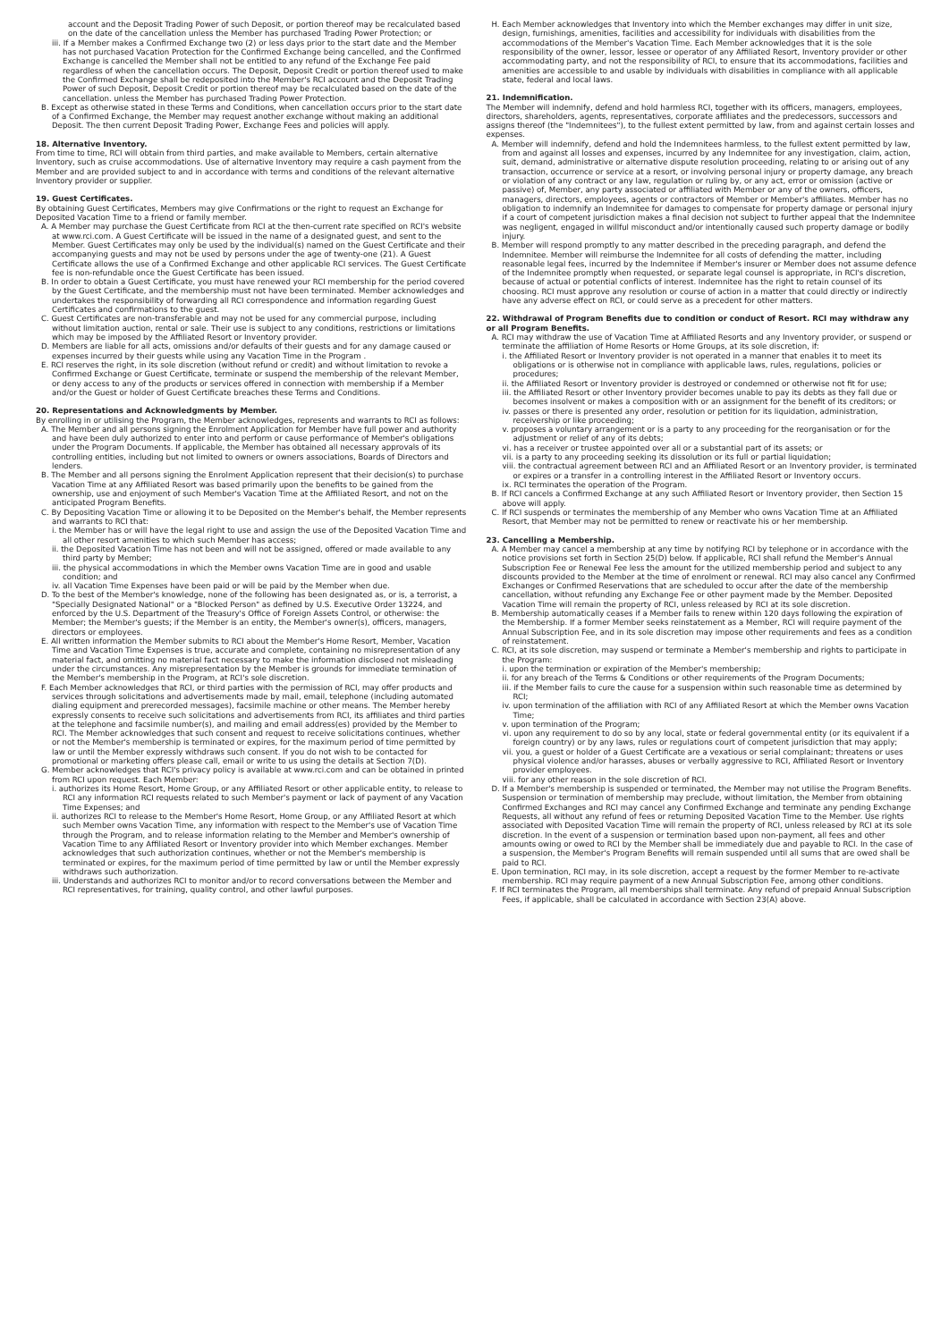account and the Deposit Trading Power of such Deposit, or portion thereof may be recalculated based on the date of the cancellation unless the Member has purchased Trading Power Protection; or
iii. If a Member makes a Confirmed Exchange two (2) or less days prior to the start date and the Member has not purchased Vacation Protection for the Confirmed Exchange being cancelled, and the Confirmed Exchange is cancelled the Member shall not be entitled to any refund of the Exchange Fee paid regardless of when the cancellation occurs. The Deposit, Deposit Credit or portion thereof used to make the Confirmed Exchange shall be redeposited into the Member's RCI account and the Deposit Trading Power of such Deposit, Deposit Credit or portion thereof may be recalculated based on the date of the cancellation. unless the Member has purchased Trading Power Protection.
B. Except as otherwise stated in these Terms and Conditions, when cancellation occurs prior to the start date of a Confirmed Exchange, the Member may request another exchange without making an additional Deposit. The then current Deposit Trading Power, Exchange Fees and policies will apply.
18. Alternative Inventory.
From time to time, RCI will obtain from third parties, and make available to Members, certain alternative Inventory, such as cruise accommodations. Use of alternative Inventory may require a cash payment from the Member and are provided subject to and in accordance with terms and conditions of the relevant alternative Inventory provider or supplier.
19. Guest Certificates.
By obtaining Guest Certificates, Members may give Confirmations or the right to request an Exchange for Deposited Vacation Time to a friend or family member.
A. A Member may purchase the Guest Certificate from RCI at the then-current rate specified on RCI's website at www.rci.com. A Guest Certificate will be issued in the name of a designated guest, and sent to the Member. Guest Certificates may only be used by the individual(s) named on the Guest Certificate and their accompanying guests and may not be used by persons under the age of twenty-one (21). A Guest Certificate allows the use of a Confirmed Exchange and other applicable RCI services. The Guest Certificate fee is non-refundable once the Guest Certificate has been issued.
B. In order to obtain a Guest Certificate, you must have renewed your RCI membership for the period covered by the Guest Certificate, and the membership must not have been terminated. Member acknowledges and undertakes the responsibility of forwarding all RCI correspondence and information regarding Guest Certificates and confirmations to the guest.
C. Guest Certificates are non-transferable and may not be used for any commercial purpose, including without limitation auction, rental or sale. Their use is subject to any conditions, restrictions or limitations which may be imposed by the Affiliated Resort or Inventory provider.
D. Members are liable for all acts, omissions and/or defaults of their guests and for any damage caused or expenses incurred by their guests while using any Vacation Time in the Program .
E. RCI reserves the right, in its sole discretion (without refund or credit) and without limitation to revoke a Confirmed Exchange or Guest Certificate, terminate or suspend the membership of the relevant Member, or deny access to any of the products or services offered in connection with membership if a Member and/or the Guest or holder of Guest Certificate breaches these Terms and Conditions.
20. Representations and Acknowledgments by Member.
By enrolling in or utilising the Program, the Member acknowledges, represents and warrants to RCI as follows:
A. The Member and all persons signing the Enrolment Application for Member have full power and authority and have been duly authorized to enter into and perform or cause performance of Member's obligations under the Program Documents. If applicable, the Member has obtained all necessary approvals of its controlling entities, including but not limited to owners or owners associations, Boards of Directors and lenders.
B. The Member and all persons signing the Enrolment Application represent that their decision(s) to purchase Vacation Time at any Affiliated Resort was based primarily upon the benefits to be gained from the ownership, use and enjoyment of such Member's Vacation Time at the Affiliated Resort, and not on the anticipated Program Benefits.
C. By Depositing Vacation Time or allowing it to be Deposited on the Member's behalf, the Member represents and warrants to RCI that:
i. the Member has or will have the legal right to use and assign the use of the Deposited Vacation Time and all other resort amenities to which such Member has access;
ii. the Deposited Vacation Time has not been and will not be assigned, offered or made available to any third party by Member;
iii. the physical accommodations in which the Member owns Vacation Time are in good and usable condition; and
iv. all Vacation Time Expenses have been paid or will be paid by the Member when due.
D. To the best of the Member's knowledge, none of the following has been designated as, or is, a terrorist, a "Specially Designated National" or a "Blocked Person" as defined by U.S. Executive Order 13224, and enforced by the U.S. Department of the Treasury's Office of Foreign Assets Control, or otherwise: the Member; the Member's guests; if the Member is an entity, the Member's owner(s), officers, managers, directors or employees.
E. All written information the Member submits to RCI about the Member's Home Resort, Member, Vacation Time and Vacation Time Expenses is true, accurate and complete, containing no misrepresentation of any material fact, and omitting no material fact necessary to make the information disclosed not misleading under the circumstances. Any misrepresentation by the Member is grounds for immediate termination of the Member's membership in the Program, at RCI's sole discretion.
F. Each Member acknowledges that RCI, or third parties with the permission of RCI, may offer products and services through solicitations and advertisements made by mail, email, telephone (including automated dialing equipment and prerecorded messages), facsimile machine or other means. The Member hereby expressly consents to receive such solicitations and advertisements from RCI, its affiliates and third parties at the telephone and facsimile number(s), and mailing and email address(es) provided by the Member to RCI. The Member acknowledges that such consent and request to receive solicitations continues, whether or not the Member's membership is terminated or expires, for the maximum period of time permitted by law or until the Member expressly withdraws such consent. If you do not wish to be contacted for promotional or marketing offers please call, email or write to us using the details at Section 7(D).
G. Member acknowledges that RCI's privacy policy is available at www.rci.com and can be obtained in printed from RCI upon request. Each Member:
i. authorizes its Home Resort, Home Group, or any Affiliated Resort or other applicable entity, to release to RCI any information RCI requests related to such Member's payment or lack of payment of any Vacation Time Expenses; and
ii. authorizes RCI to release to the Member's Home Resort, Home Group, or any Affiliated Resort at which such Member owns Vacation Time, any information with respect to the Member's use of Vacation Time through the Program, and to release information relating to the Member and Member's ownership of Vacation Time to any Affiliated Resort or Inventory provider into which Member exchanges. Member acknowledges that such authorization continues, whether or not the Member's membership is terminated or expires, for the maximum period of time permitted by law or until the Member expressly withdraws such authorization.
iii. Understands and authorizes RCI to monitor and/or to record conversations between the Member and RCI representatives, for training, quality control, and other lawful purposes.
H. Each Member acknowledges that Inventory into which the Member exchanges may differ in unit size, design, furnishings, amenities, facilities and accessibility for individuals with disabilities from the accommodations of the Member's Vacation Time. Each Member acknowledges that it is the sole responsibility of the owner, lessor, lessee or operator of any Affiliated Resort, Inventory provider or other accommodating party, and not the responsibility of RCI, to ensure that its accommodations, facilities and amenities are accessible to and usable by individuals with disabilities in compliance with all applicable state, federal and local laws.
21. Indemnification.
The Member will indemnify, defend and hold harmless RCI, together with its officers, managers, employees, directors, shareholders, agents, representatives, corporate affiliates and the predecessors, successors and assigns thereof (the "Indemnitees"), to the fullest extent permitted by law, from and against certain losses and expenses.
A. Member will indemnify, defend and hold the Indemnitees harmless, to the fullest extent permitted by law, from and against all losses and expenses, incurred by any Indemnitee for any investigation, claim, action, suit, demand, administrative or alternative dispute resolution proceeding, relating to or arising out of any transaction, occurrence or service at a resort, or involving personal injury or property damage, any breach or violation of any contract or any law, regulation or ruling by, or any act, error or omission (active or passive) of, Member, any party associated or affiliated with Member or any of the owners, officers, managers, directors, employees, agents or contractors of Member or Member's affiliates. Member has no obligation to indemnify an Indemnitee for damages to compensate for property damage or personal injury if a court of competent jurisdiction makes a final decision not subject to further appeal that the Indemnitee was negligent, engaged in willful misconduct and/or intentionally caused such property damage or bodily injury.
B. Member will respond promptly to any matter described in the preceding paragraph, and defend the Indemnitee. Member will reimburse the Indemnitee for all costs of defending the matter, including reasonable legal fees, incurred by the Indemnitee if Member's insurer or Member does not assume defence of the Indemnitee promptly when requested, or separate legal counsel is appropriate, in RCI's discretion, because of actual or potential conflicts of interest. Indemnitee has the right to retain counsel of its choosing. RCI must approve any resolution or course of action in a matter that could directly or indirectly have any adverse effect on RCI, or could serve as a precedent for other matters.
22. Withdrawal of Program Benefits due to condition or conduct of Resort. RCI may withdraw any or all Program Benefits.
A. RCI may withdraw the use of Vacation Time at Affiliated Resorts and any Inventory provider, or suspend or terminate the affiliation of Home Resorts or Home Groups, at its sole discretion, if:
i. the Affiliated Resort or Inventory provider is not operated in a manner that enables it to meet its obligations or is otherwise not in compliance with applicable laws, rules, regulations, policies or procedures;
ii. the Affiliated Resort or Inventory provider is destroyed or condemned or otherwise not fit for use;
iii. the Affiliated Resort or other Inventory provider becomes unable to pay its debts as they fall due or becomes insolvent or makes a composition with or an assignment for the benefit of its creditors; or
iv. passes or there is presented any order, resolution or petition for its liquidation, administration, receivership or like proceeding;
v. proposes a voluntary arrangement or is a party to any proceeding for the reorganisation or for the adjustment or relief of any of its debts;
vi. has a receiver or trustee appointed over all or a substantial part of its assets; or
vii. is a party to any proceeding seeking its dissolution or its full or partial liquidation;
viii. the contractual agreement between RCI and an Affiliated Resort or an Inventory provider, is terminated or expires or a transfer in a controlling interest in the Affiliated Resort or Inventory occurs.
ix. RCI terminates the operation of the Program.
B. If RCI cancels a Confirmed Exchange at any such Affiliated Resort or Inventory provider, then Section 15 above will apply.
C. If RCI suspends or terminates the membership of any Member who owns Vacation Time at an Affiliated Resort, that Member may not be permitted to renew or reactivate his or her membership.
23. Cancelling a Membership.
A. A Member may cancel a membership at any time by notifying RCI by telephone or in accordance with the notice provisions set forth in Section 25(D) below. If applicable, RCI shall refund the Member's Annual Subscription Fee or Renewal Fee less the amount for the utilized membership period and subject to any discounts provided to the Member at the time of enrolment or renewal. RCI may also cancel any Confirmed Exchanges or Confirmed Reservations that are scheduled to occur after the date of the membership cancellation, without refunding any Exchange Fee or other payment made by the Member. Deposited Vacation Time will remain the property of RCI, unless released by RCI at its sole discretion.
B. Membership automatically ceases if a Member fails to renew within 120 days following the expiration of the Membership. If a former Member seeks reinstatement as a Member, RCI will require payment of the Annual Subscription Fee, and in its sole discretion may impose other requirements and fees as a condition of reinstatement.
C. RCI, at its sole discretion, may suspend or terminate a Member's membership and rights to participate in the Program:
i. upon the termination or expiration of the Member's membership;
ii. for any breach of the Terms & Conditions or other requirements of the Program Documents;
iii. if the Member fails to cure the cause for a suspension within such reasonable time as determined by RCI;
iv. upon termination of the affiliation with RCI of any Affiliated Resort at which the Member owns Vacation Time;
v. upon termination of the Program;
vi. upon any requirement to do so by any local, state or federal governmental entity (or its equivalent if a foreign country) or by any laws, rules or regulations court of competent jurisdiction that may apply;
vii. you, a guest or holder of a Guest Certificate are a vexatious or serial complainant; threatens or uses physical violence and/or harasses, abuses or verbally aggressive to RCI, Affiliated Resort or Inventory provider employees.
viii. for any other reason in the sole discretion of RCI.
D. If a Member's membership is suspended or terminated, the Member may not utilise the Program Benefits. Suspension or termination of membership may preclude, without limitation, the Member from obtaining Confirmed Exchanges and RCI may cancel any Confirmed Exchange and terminate any pending Exchange Requests, all without any refund of fees or returning Deposited Vacation Time to the Member. Use rights associated with Deposited Vacation Time will remain the property of RCI, unless released by RCI at its sole discretion. In the event of a suspension or termination based upon non-payment, all fees and other amounts owing or owed to RCI by the Member shall be immediately due and payable to RCI. In the case of a suspension, the Member's Program Benefits will remain suspended until all sums that are owed shall be paid to RCI.
E. Upon termination, RCI may, in its sole discretion, accept a request by the former Member to re-activate membership. RCI may require payment of a new Annual Subscription Fee, among other conditions.
F. If RCI terminates the Program, all memberships shall terminate. Any refund of prepaid Annual Subscription Fees, if applicable, shall be calculated in accordance with Section 23(A) above.